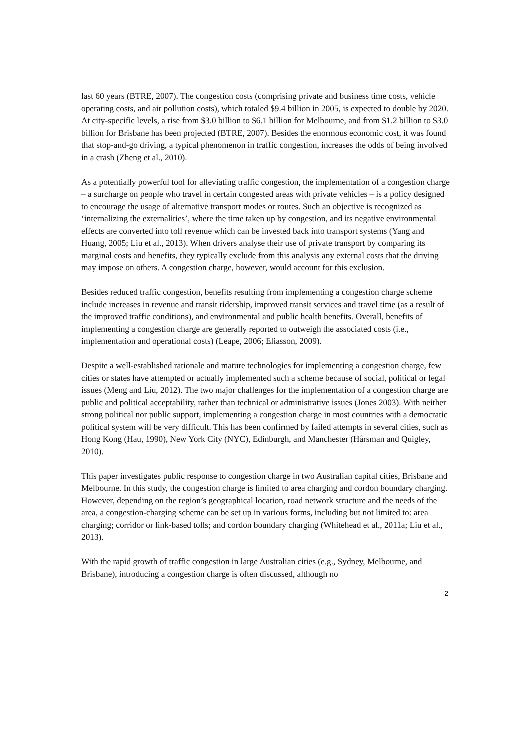last 60 years (BTRE, 2007). The congestion costs (comprising private and business time costs, vehicle operating costs, and air pollution costs), which totaled $9.4 billion in 2005, is expected to double by 2020. At city-specific levels, a rise from $3.0 billion to $6.1 billion for Melbourne, and from $1.2 billion to $3.0 billion for Brisbane has been projected (BTRE, 2007). Besides the enormous economic cost, it was found that stop-and-go driving, a typical phenomenon in traffic congestion, increases the odds of being involved in a crash (Zheng et al., 2010).
As a potentially powerful tool for alleviating traffic congestion, the implementation of a congestion charge – a surcharge on people who travel in certain congested areas with private vehicles – is a policy designed to encourage the usage of alternative transport modes or routes. Such an objective is recognized as ‘internalizing the externalities’, where the time taken up by congestion, and its negative environmental effects are converted into toll revenue which can be invested back into transport systems (Yang and Huang, 2005; Liu et al., 2013). When drivers analyse their use of private transport by comparing its marginal costs and benefits, they typically exclude from this analysis any external costs that the driving may impose on others. A congestion charge, however, would account for this exclusion.
Besides reduced traffic congestion, benefits resulting from implementing a congestion charge scheme include increases in revenue and transit ridership, improved transit services and travel time (as a result of the improved traffic conditions), and environmental and public health benefits. Overall, benefits of implementing a congestion charge are generally reported to outweigh the associated costs (i.e., implementation and operational costs) (Leape, 2006; Eliasson, 2009).
Despite a well-established rationale and mature technologies for implementing a congestion charge, few cities or states have attempted or actually implemented such a scheme because of social, political or legal issues (Meng and Liu, 2012). The two major challenges for the implementation of a congestion charge are public and political acceptability, rather than technical or administrative issues (Jones 2003). With neither strong political nor public support, implementing a congestion charge in most countries with a democratic political system will be very difficult. This has been confirmed by failed attempts in several cities, such as Hong Kong (Hau, 1990), New York City (NYC), Edinburgh, and Manchester (Hårsman and Quigley, 2010).
This paper investigates public response to congestion charge in two Australian capital cities, Brisbane and Melbourne. In this study, the congestion charge is limited to area charging and cordon boundary charging. However, depending on the region’s geographical location, road network structure and the needs of the area, a congestion-charging scheme can be set up in various forms, including but not limited to: area charging; corridor or link-based tolls; and cordon boundary charging (Whitehead et al., 2011a; Liu et al., 2013).
With the rapid growth of traffic congestion in large Australian cities (e.g., Sydney, Melbourne, and Brisbane), introducing a congestion charge is often discussed, although no
2